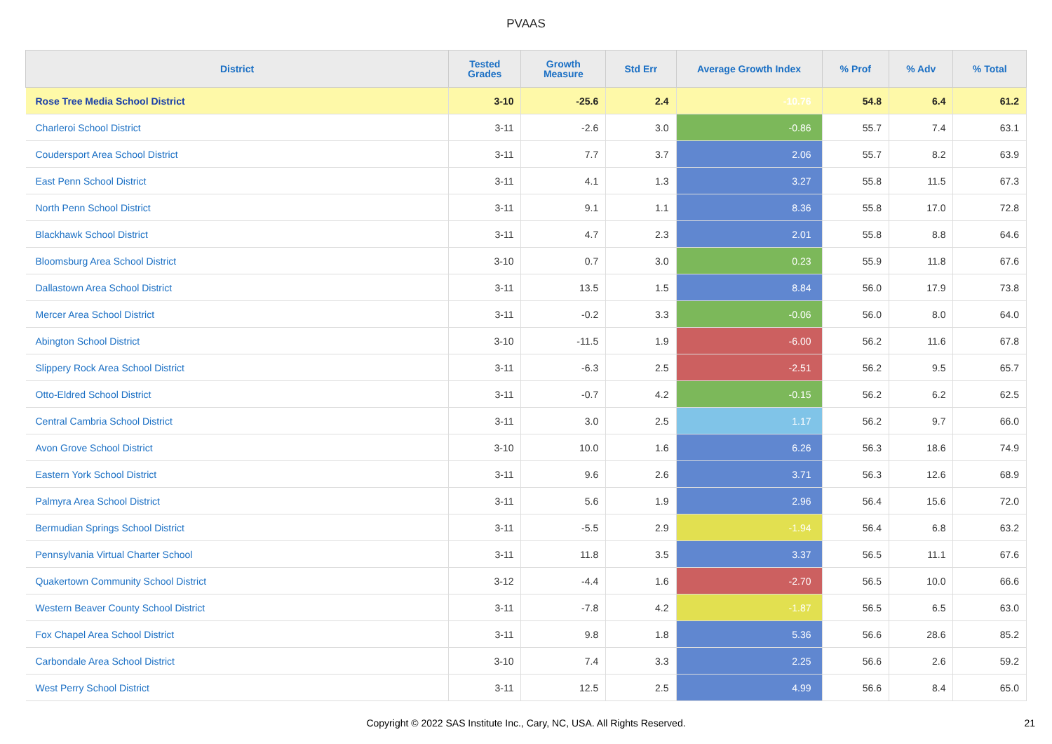PVAAS
| District | Tested Grades | Growth Measure | Std Err | Average Growth Index | % Prof | % Adv | % Total |
| --- | --- | --- | --- | --- | --- | --- | --- |
| Rose Tree Media School District | 3-10 | -25.6 | 2.4 | -10.76 | 54.8 | 6.4 | 61.2 |
| Charleroi School District | 3-11 | -2.6 | 3.0 | -0.86 | 55.7 | 7.4 | 63.1 |
| Coudersport Area School District | 3-11 | 7.7 | 3.7 | 2.06 | 55.7 | 8.2 | 63.9 |
| East Penn School District | 3-11 | 4.1 | 1.3 | 3.27 | 55.8 | 11.5 | 67.3 |
| North Penn School District | 3-11 | 9.1 | 1.1 | 8.36 | 55.8 | 17.0 | 72.8 |
| Blackhawk School District | 3-11 | 4.7 | 2.3 | 2.01 | 55.8 | 8.8 | 64.6 |
| Bloomsburg Area School District | 3-10 | 0.7 | 3.0 | 0.23 | 55.9 | 11.8 | 67.6 |
| Dallastown Area School District | 3-11 | 13.5 | 1.5 | 8.84 | 56.0 | 17.9 | 73.8 |
| Mercer Area School District | 3-11 | -0.2 | 3.3 | -0.06 | 56.0 | 8.0 | 64.0 |
| Abington School District | 3-10 | -11.5 | 1.9 | -6.00 | 56.2 | 11.6 | 67.8 |
| Slippery Rock Area School District | 3-11 | -6.3 | 2.5 | -2.51 | 56.2 | 9.5 | 65.7 |
| Otto-Eldred School District | 3-11 | -0.7 | 4.2 | -0.15 | 56.2 | 6.2 | 62.5 |
| Central Cambria School District | 3-11 | 3.0 | 2.5 | 1.17 | 56.2 | 9.7 | 66.0 |
| Avon Grove School District | 3-10 | 10.0 | 1.6 | 6.26 | 56.3 | 18.6 | 74.9 |
| Eastern York School District | 3-11 | 9.6 | 2.6 | 3.71 | 56.3 | 12.6 | 68.9 |
| Palmyra Area School District | 3-11 | 5.6 | 1.9 | 2.96 | 56.4 | 15.6 | 72.0 |
| Bermudian Springs School District | 3-11 | -5.5 | 2.9 | -1.94 | 56.4 | 6.8 | 63.2 |
| Pennsylvania Virtual Charter School | 3-11 | 11.8 | 3.5 | 3.37 | 56.5 | 11.1 | 67.6 |
| Quakertown Community School District | 3-12 | -4.4 | 1.6 | -2.70 | 56.5 | 10.0 | 66.6 |
| Western Beaver County School District | 3-11 | -7.8 | 4.2 | -1.87 | 56.5 | 6.5 | 63.0 |
| Fox Chapel Area School District | 3-11 | 9.8 | 1.8 | 5.36 | 56.6 | 28.6 | 85.2 |
| Carbondale Area School District | 3-10 | 7.4 | 3.3 | 2.25 | 56.6 | 2.6 | 59.2 |
| West Perry School District | 3-11 | 12.5 | 2.5 | 4.99 | 56.6 | 8.4 | 65.0 |
Copyright © 2022 SAS Institute Inc., Cary, NC, USA. All Rights Reserved. 21